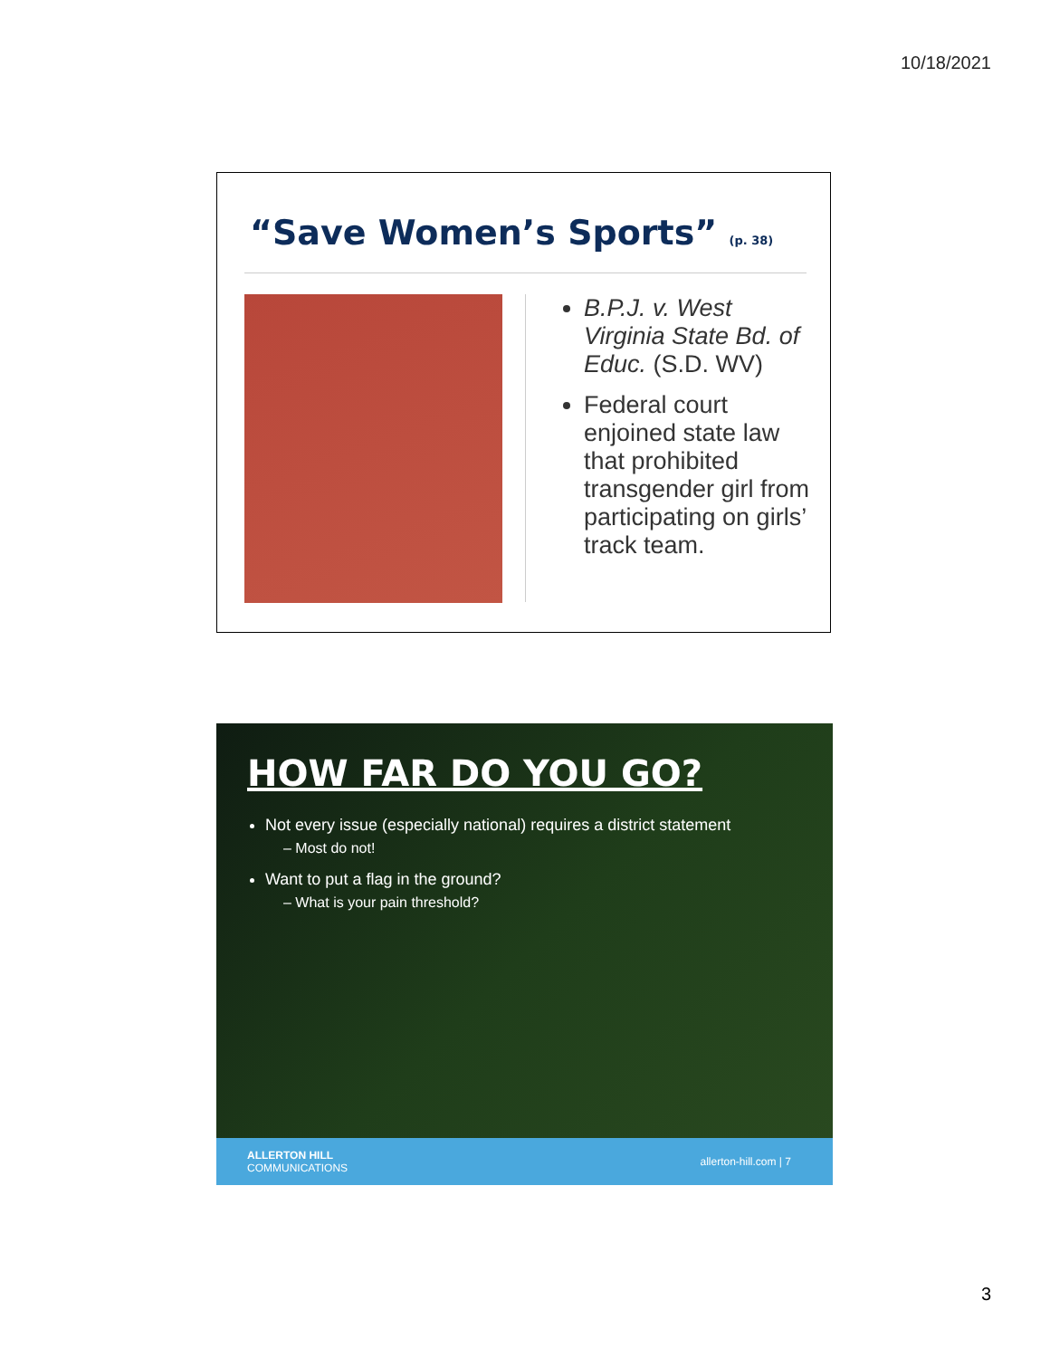10/18/2021
“Save Women’s Sports” (p. 38)
B.P.J. v. West Virginia State Bd. of Educ. (S.D. WV)
Federal court enjoined state law that prohibited transgender girl from participating on girls’ track team.
HOW FAR DO YOU GO?
Not every issue (especially national) requires a district statement
– Most do not!
Want to put a flag in the ground?
– What is your pain threshold?
ALLERTON HILL
COMMUNICATIONS allerton-hill.com | 7
3